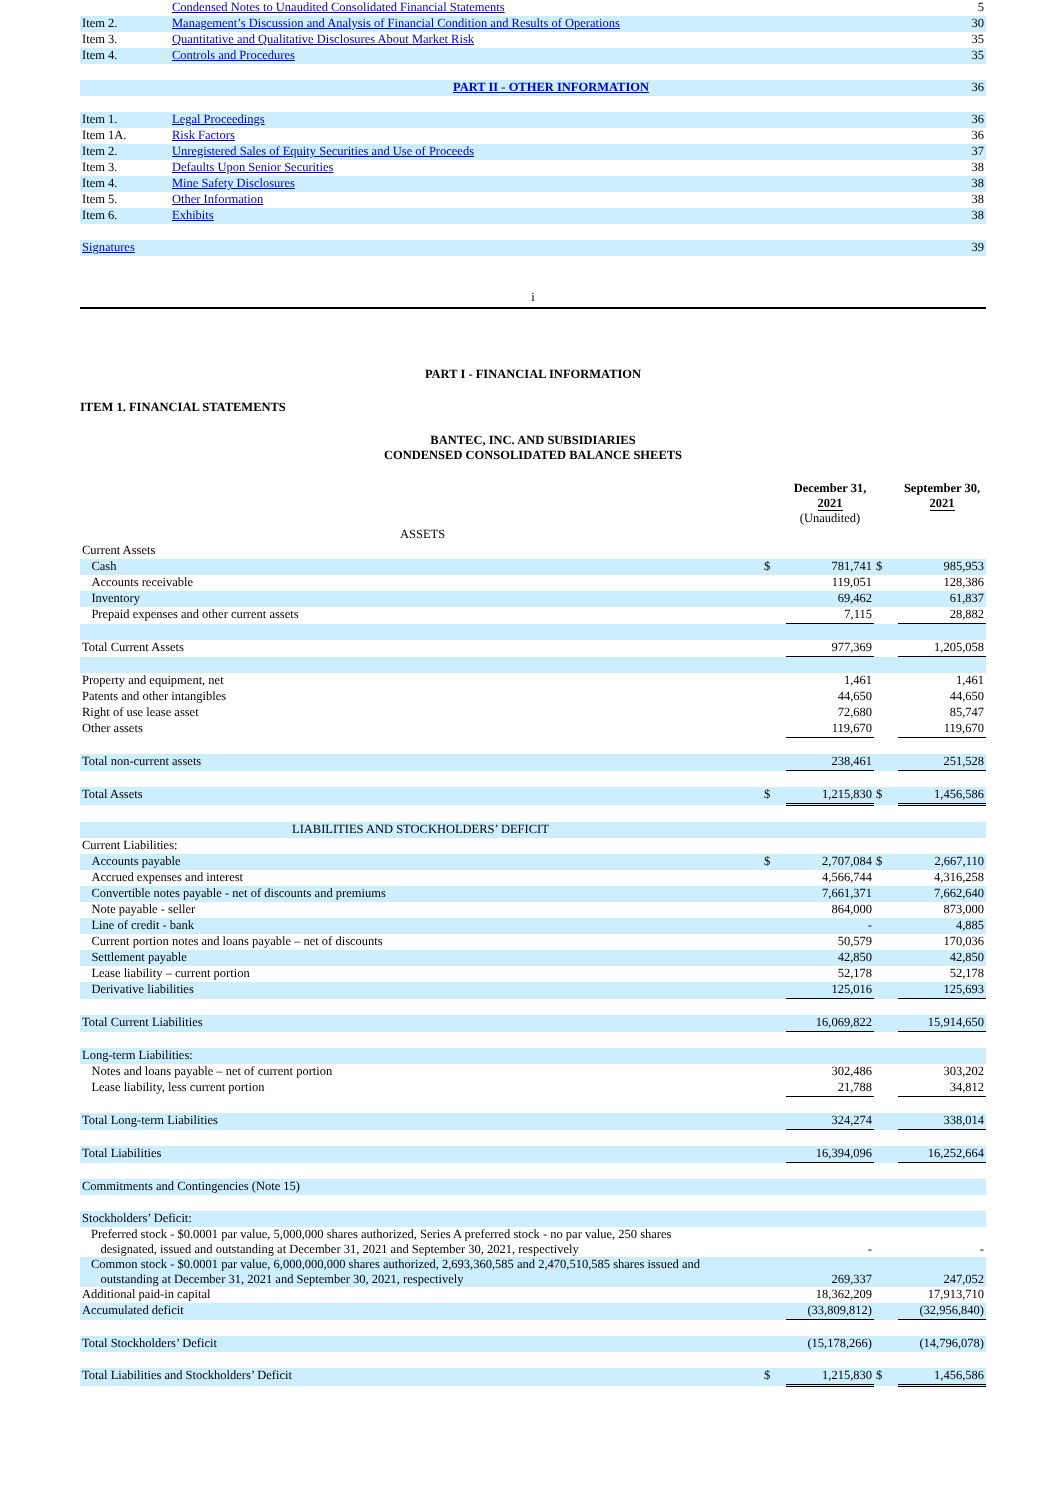| | Condensed Notes to Unaudited Consolidated Financial Statements | 5 |
| Item 2. | Management’s Discussion and Analysis of Financial Condition and Results of Operations | 30 |
| Item 3. | Quantitative and Qualitative Disclosures About Market Risk | 35 |
| Item 4. | Controls and Procedures | 35 |
| | PART II - OTHER INFORMATION | 36 |
| Item 1. | Legal Proceedings | 36 |
| Item 1A. | Risk Factors | 36 |
| Item 2. | Unregistered Sales of Equity Securities and Use of Proceeds | 37 |
| Item 3. | Defaults Upon Senior Securities | 38 |
| Item 4. | Mine Safety Disclosures | 38 |
| Item 5. | Other Information | 38 |
| Item 6. | Exhibits | 38 |
| Signatures | | 39 |
i
PART I - FINANCIAL INFORMATION
ITEM 1. FINANCIAL STATEMENTS
BANTEC, INC. AND SUBSIDIARIES
CONDENSED CONSOLIDATED BALANCE SHEETS
| | | December 31, 2021 | | September 30, 2021 |
| | | (Unaudited) | | |
| ASSETS | | | | |
| Current Assets | | | | |
| Cash | $ | 781,741 | $ | 985,953 |
| Accounts receivable | | 119,051 | | 128,386 |
| Inventory | | 69,462 | | 61,837 |
| Prepaid expenses and other current assets | | 7,115 | | 28,882 |
| Total Current Assets | | 977,369 | | 1,205,058 |
| Property and equipment, net | | 1,461 | | 1,461 |
| Patents and other intangibles | | 44,650 | | 44,650 |
| Right of use lease asset | | 72,680 | | 85,747 |
| Other assets | | 119,670 | | 119,670 |
| Total non-current assets | | 238,461 | | 251,528 |
| Total Assets | $ | 1,215,830 | $ | 1,456,586 |
| LIABILITIES AND STOCKHOLDERS’ DEFICIT | | | | |
| Current Liabilities: | | | | |
| Accounts payable | $ | 2,707,084 | $ | 2,667,110 |
| Accrued expenses and interest | | 4,566,744 | | 4,316,258 |
| Convertible notes payable - net of discounts and premiums | | 7,661,371 | | 7,662,640 |
| Note payable - seller | | 864,000 | | 873,000 |
| Line of credit - bank | | - | | 4,885 |
| Current portion notes and loans payable – net of discounts | | 50,579 | | 170,036 |
| Settlement payable | | 42,850 | | 42,850 |
| Lease liability – current portion | | 52,178 | | 52,178 |
| Derivative liabilities | | 125,016 | | 125,693 |
| Total Current Liabilities | | 16,069,822 | | 15,914,650 |
| Long-term Liabilities: | | | | |
| Notes and loans payable – net of current portion | | 302,486 | | 303,202 |
| Lease liability, less current portion | | 21,788 | | 34,812 |
| Total Long-term Liabilities | | 324,274 | | 338,014 |
| Total Liabilities | | 16,394,096 | | 16,252,664 |
| Commitments and Contingencies (Note 15) | | | | |
| Stockholders’ Deficit: | | | | |
| Preferred stock - $0.0001 par value, 5,000,000 shares authorized, Series A preferred stock - no par value, 250 shares designated, issued and outstanding at December 31, 2021 and September 30, 2021, respectively | | - | | - |
| Common stock - $0.0001 par value, 6,000,000,000 shares authorized, 2,693,360,585 and 2,470,510,585 shares issued and outstanding at December 31, 2021 and September 30, 2021, respectively | | 269,337 | | 247,052 |
| Additional paid-in capital | | 18,362,209 | | 17,913,710 |
| Accumulated deficit | | (33,809,812) | | (32,956,840) |
| Total Stockholders’ Deficit | | (15,178,266) | | (14,796,078) |
| Total Liabilities and Stockholders’ Deficit | $ | 1,215,830 | $ | 1,456,586 |